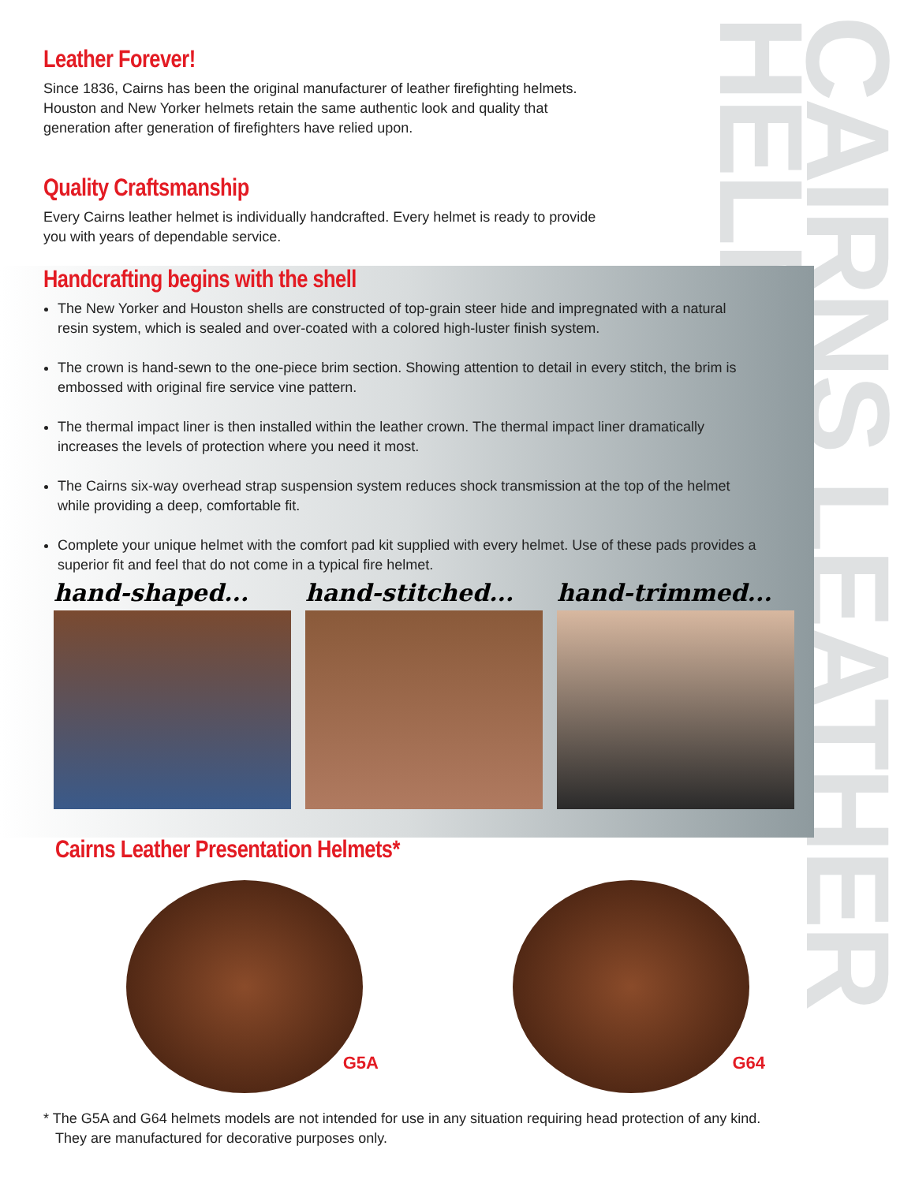CAIRNS LEATHER HELMETS
Leather Forever!
Since 1836, Cairns has been the original manufacturer of leather firefighting helmets.
Houston and New Yorker helmets retain the same authentic look and quality that
generation after generation of firefighters have relied upon.
Quality Craftsmanship
Every Cairns leather helmet is individually handcrafted. Every helmet is ready to provide
you with years of dependable service.
Handcrafting begins with the shell
The New Yorker and Houston shells are constructed of top-grain steer hide and impregnated with a natural resin system, which is sealed and over-coated with a colored high-luster finish system.
The crown is hand-sewn to the one-piece brim section. Showing attention to detail in every stitch, the brim is embossed with original fire service vine pattern.
The thermal impact liner is then installed within the leather crown. The thermal impact liner dramatically increases the levels of protection where you need it most.
The Cairns six-way overhead strap suspension system reduces shock transmission at the top of the helmet while providing a deep, comfortable fit.
Complete your unique helmet with the comfort pad kit supplied with every helmet. Use of these pads provides a superior fit and feel that do not come in a typical fire helmet.
hand-shaped... hand-stitched... hand-trimmed...
Cairns Leather Presentation Helmets*
G5A
G64
* The G5A and G64 helmets models are not intended for use in any situation requiring head protection of any kind.
They are manufactured for decorative purposes only.